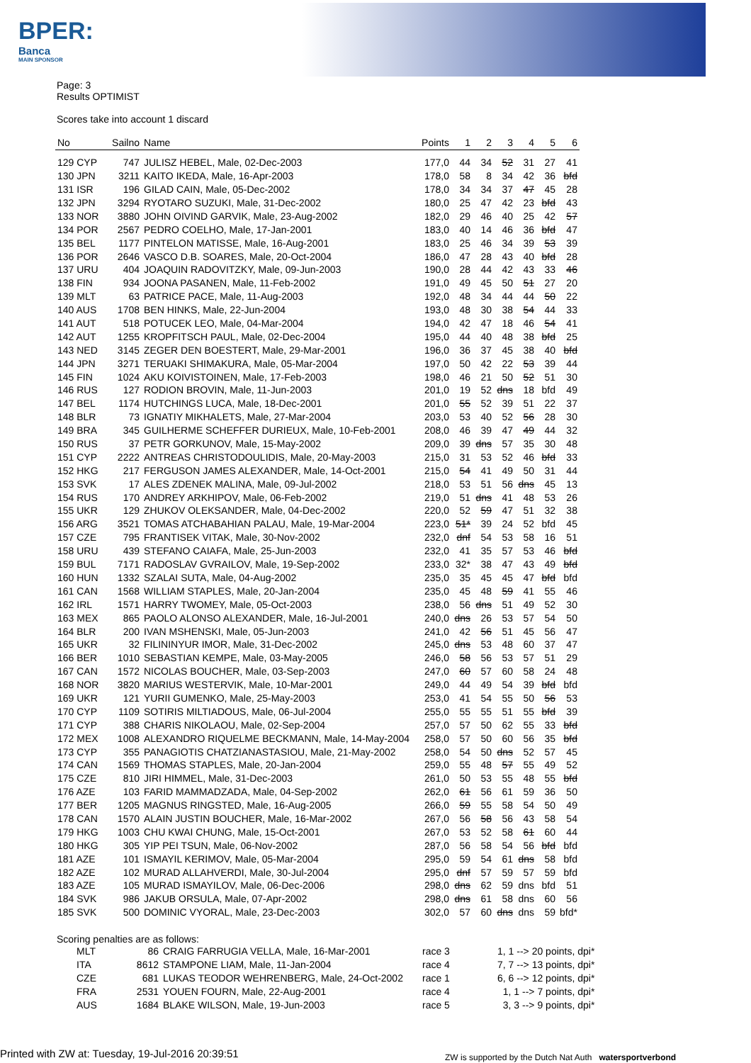BPER:
Banca
MAIN SPONSOR
Page: 3
Results OPTIMIST
Scores take into account 1 discard
| No | Sailno | Name | Points | 1 | 2 | 3 | 4 | 5 | 6 |
| --- | --- | --- | --- | --- | --- | --- | --- | --- | --- |
| 129 CYP | 747 | JULISZ HEBEL, Male, 02-Dec-2003 | 177,0 | 44 | 34 | 52 | 31 | 27 | 41 |
| 130 JPN | 3211 | KAITO IKEDA, Male, 16-Apr-2003 | 178,0 | 58 | 8 | 34 | 42 | 36 | bfd |
| 131 ISR | 196 | GILAD CAIN, Male, 05-Dec-2002 | 178,0 | 34 | 34 | 37 | 47 | 45 | 28 |
| 132 JPN | 3294 | RYOTARO SUZUKI, Male, 31-Dec-2002 | 180,0 | 25 | 47 | 42 | 23 | bfd | 43 |
| 133 NOR | 3880 | JOHN OIVIND GARVIK, Male, 23-Aug-2002 | 182,0 | 29 | 46 | 40 | 25 | 42 | 57 |
| 134 POR | 2567 | PEDRO COELHO, Male, 17-Jan-2001 | 183,0 | 40 | 14 | 46 | 36 | bfd | 47 |
| 135 BEL | 1177 | PINTELON MATISSE, Male, 16-Aug-2001 | 183,0 | 25 | 46 | 34 | 39 | 53 | 39 |
| 136 POR | 2646 | VASCO D.B. SOARES, Male, 20-Oct-2004 | 186,0 | 47 | 28 | 43 | 40 | bfd | 28 |
| 137 URU | 404 | JOAQUIN RADOVITZKY, Male, 09-Jun-2003 | 190,0 | 28 | 44 | 42 | 43 | 33 | 46 |
| 138 FIN | 934 | JOONA PASANEN, Male, 11-Feb-2002 | 191,0 | 49 | 45 | 50 | 51 | 27 | 20 |
| 139 MLT | 63 | PATRICE PACE, Male, 11-Aug-2003 | 192,0 | 48 | 34 | 44 | 44 | 50 | 22 |
| 140 AUS | 1708 | BEN HINKS, Male, 22-Jun-2004 | 193,0 | 48 | 30 | 38 | 54 | 44 | 33 |
| 141 AUT | 518 | POTUCEK LEO, Male, 04-Mar-2004 | 194,0 | 42 | 47 | 18 | 46 | 54 | 41 |
| 142 AUT | 1255 | KROPFITSCH PAUL, Male, 02-Dec-2004 | 195,0 | 44 | 40 | 48 | 38 | bfd | 25 |
| 143 NED | 3145 | ZEGER DEN BOESTERT, Male, 29-Mar-2001 | 196,0 | 36 | 37 | 45 | 38 | 40 | bfd |
| 144 JPN | 3271 | TERUAKI SHIMAKURA, Male, 05-Mar-2004 | 197,0 | 50 | 42 | 22 | 53 | 39 | 44 |
| 145 FIN | 1024 | AKU KOIVISTOINEN, Male, 17-Feb-2003 | 198,0 | 46 | 21 | 50 | 52 | 51 | 30 |
| 146 RUS | 127 | RODION BROVIN, Male, 11-Jun-2003 | 201,0 | 19 | 52 | dns | 18 | bfd | 49 |
| 147 BEL | 1174 | HUTCHINGS LUCA, Male, 18-Dec-2001 | 201,0 | 55 | 52 | 39 | 51 | 22 | 37 |
| 148 BLR | 73 | IGNATIY MIKHALETS, Male, 27-Mar-2004 | 203,0 | 53 | 40 | 52 | 56 | 28 | 30 |
| 149 BRA | 345 | GUILHERME SCHEFFER DURIEUX, Male, 10-Feb-2001 | 208,0 | 46 | 39 | 47 | 49 | 44 | 32 |
| 150 RUS | 37 | PETR GORKUNOV, Male, 15-May-2002 | 209,0 | 39 | dns | 57 | 35 | 30 | 48 |
| 151 CYP | 2222 | ANTREAS CHRISTODOULIDIS, Male, 20-May-2003 | 215,0 | 31 | 53 | 52 | 46 | bfd | 33 |
| 152 HKG | 217 | FERGUSON JAMES ALEXANDER, Male, 14-Oct-2001 | 215,0 | 54 | 41 | 49 | 50 | 31 | 44 |
| 153 SVK | 17 | ALES ZDENEK MALINA, Male, 09-Jul-2002 | 218,0 | 53 | 51 | 56 | dns | 45 | 13 |
| 154 RUS | 170 | ANDREY ARKHIPOV, Male, 06-Feb-2002 | 219,0 | 51 | dns | 41 | 48 | 53 | 26 |
| 155 UKR | 129 | ZHUKOV OLEKSANDER, Male, 04-Dec-2002 | 220,0 | 52 | 59 | 47 | 51 | 32 | 38 |
| 156 ARG | 3521 | TOMAS ATCHABAHIAN PALAU, Male, 19-Mar-2004 | 223,0 | 51* | 39 | 24 | 52 | bfd | 45 |
| 157 CZE | 795 | FRANTISEK VITAK, Male, 30-Nov-2002 | 232,0 | dnf | 54 | 53 | 58 | 16 | 51 |
| 158 URU | 439 | STEFANO CAIAFA, Male, 25-Jun-2003 | 232,0 | 41 | 35 | 57 | 53 | 46 | bfd |
| 159 BUL | 7171 | RADOSLAV GVRAILOV, Male, 19-Sep-2002 | 233,0 | 32* | 38 | 47 | 43 | 49 | bfd |
| 160 HUN | 1332 | SZALAI SUTA, Male, 04-Aug-2002 | 235,0 | 35 | 45 | 45 | 47 | bfd | bfd |
| 161 CAN | 1568 | WILLIAM STAPLES, Male, 20-Jan-2004 | 235,0 | 45 | 48 | 59 | 41 | 55 | 46 |
| 162 IRL | 1571 | HARRY TWOMEY, Male, 05-Oct-2003 | 238,0 | 56 | dns | 51 | 49 | 52 | 30 |
| 163 MEX | 865 | PAOLO ALONSO ALEXANDER, Male, 16-Jul-2001 | 240,0 | dns | 26 | 53 | 57 | 54 | 50 |
| 164 BLR | 200 | IVAN MSHENSKI, Male, 05-Jun-2003 | 241,0 | 42 | 56 | 51 | 45 | 56 | 47 |
| 165 UKR | 32 | FILININYUR IMOR, Male, 31-Dec-2002 | 245,0 | dns | 53 | 48 | 60 | 37 | 47 |
| 166 BER | 1010 | SEBASTIAN KEMPE, Male, 03-May-2005 | 246,0 | 58 | 56 | 53 | 57 | 51 | 29 |
| 167 CAN | 1572 | NICOLAS BOUCHER, Male, 03-Sep-2003 | 247,0 | 60 | 57 | 60 | 58 | 24 | 48 |
| 168 NOR | 3820 | MARIUS WESTERVIK, Male, 10-Mar-2001 | 249,0 | 44 | 49 | 54 | 39 | bfd | bfd |
| 169 UKR | 121 | YURII GUMENKO, Male, 25-May-2003 | 253,0 | 41 | 54 | 55 | 50 | 56 | 53 |
| 170 CYP | 1109 | SOTIRIS MILTIADOUS, Male, 06-Jul-2004 | 255,0 | 55 | 55 | 51 | 55 | bfd | 39 |
| 171 CYP | 388 | CHARIS NIKOLAOU, Male, 02-Sep-2004 | 257,0 | 57 | 50 | 62 | 55 | 33 | bfd |
| 172 MEX | 1008 | ALEXANDRO RIQUELME BECKMANN, Male, 14-May-2004 | 258,0 | 57 | 50 | 60 | 56 | 35 | bfd |
| 173 CYP | 355 | PANAGIOTIS CHATZIANASTASIOU, Male, 21-May-2002 | 258,0 | 54 | 50 | dns | 52 | 57 | 45 |
| 174 CAN | 1569 | THOMAS STAPLES, Male, 20-Jan-2004 | 259,0 | 55 | 48 | 57 | 55 | 49 | 52 |
| 175 CZE | 810 | JIRI HIMMEL, Male, 31-Dec-2003 | 261,0 | 50 | 53 | 55 | 48 | 55 | bfd |
| 176 AZE | 103 | FARID MAMMADZADA, Male, 04-Sep-2002 | 262,0 | 61 | 56 | 61 | 59 | 36 | 50 |
| 177 BER | 1205 | MAGNUS RINGSTED, Male, 16-Aug-2005 | 266,0 | 59 | 55 | 58 | 54 | 50 | 49 |
| 178 CAN | 1570 | ALAIN JUSTIN BOUCHER, Male, 16-Mar-2002 | 267,0 | 56 | 58 | 56 | 43 | 58 | 54 |
| 179 HKG | 1003 | CHU KWAI CHUNG, Male, 15-Oct-2001 | 267,0 | 53 | 52 | 58 | 61 | 60 | 44 |
| 180 HKG | 305 | YIP PEI TSUN, Male, 06-Nov-2002 | 287,0 | 56 | 58 | 54 | 56 | bfd | bfd |
| 181 AZE | 101 | ISMAYIL KERIMOV, Male, 05-Mar-2004 | 295,0 | 59 | 54 | 61 | dns | 58 | bfd |
| 182 AZE | 102 | MURAD ALLAHVERDI, Male, 30-Jul-2004 | 295,0 | dnf | 57 | 59 | 57 | 59 | bfd |
| 183 AZE | 105 | MURAD ISMAYILOV, Male, 06-Dec-2006 | 298,0 | dns | 62 | 59 | dns | bfd | 51 |
| 184 SVK | 986 | JAKUB ORSULA, Male, 07-Apr-2002 | 298,0 | dns | 61 | 58 | dns | 60 | 56 |
| 185 SVK | 500 | DOMINIC VYORAL, Male, 23-Dec-2003 | 302,0 | 57 | 60 | dns | dns | 59 | bfd* |
Scoring penalties are as follows:
| MLT | 86 | CRAIG FARRUGIA VELLA, Male, 16-Mar-2001 | race 3 | 1, 1 --> 20 points, dpi* |
| ITA | 8612 | STAMPONE LIAM, Male, 11-Jan-2004 | race 4 | 7, 7 --> 13 points, dpi* |
| CZE | 681 | LUKAS TEODOR WEHRENBERG, Male, 24-Oct-2002 | race 1 | 6, 6 --> 12 points, dpi* |
| FRA | 2531 | YOUEN FOURN, Male, 22-Aug-2001 | race 4 | 1, 1 --> 7 points, dpi* |
| AUS | 1684 | BLAKE WILSON, Male, 19-Jun-2003 | race 5 | 3, 3 --> 9 points, dpi* |
Printed with ZW at: Tuesday, 19-Jul-2016 20:39:51
ZW is supported by the Dutch Nat Auth watersportverbond